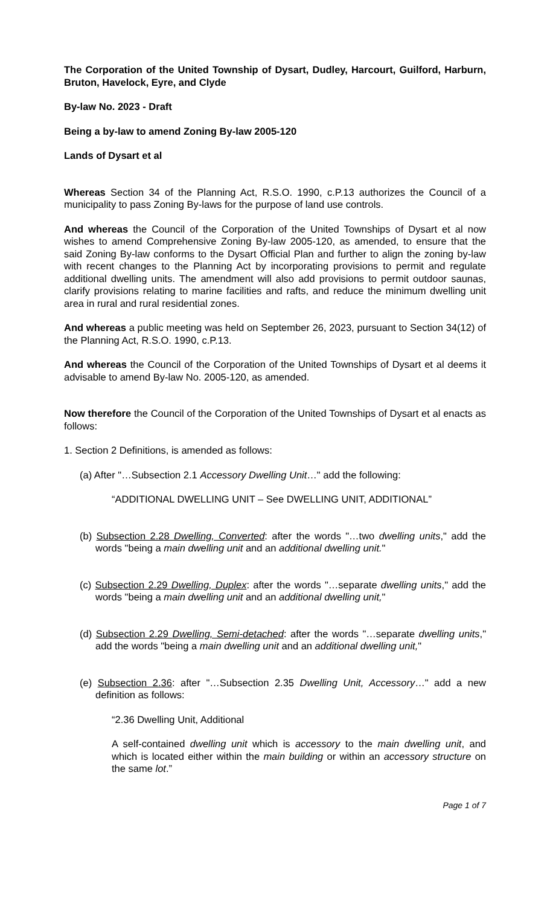The Corporation of the United Township of Dysart, Dudley, Harcourt, Guilford, Harburn, Bruton, Havelock, Eyre, and Clyde
By-law No. 2023 - Draft
Being a by-law to amend Zoning By-law 2005-120
Lands of Dysart et al
Whereas Section 34 of the Planning Act, R.S.O. 1990, c.P.13 authorizes the Council of a municipality to pass Zoning By-laws for the purpose of land use controls.
And whereas the Council of the Corporation of the United Townships of Dysart et al now wishes to amend Comprehensive Zoning By-law 2005-120, as amended, to ensure that the said Zoning By-law conforms to the Dysart Official Plan and further to align the zoning by-law with recent changes to the Planning Act by incorporating provisions to permit and regulate additional dwelling units. The amendment will also add provisions to permit outdoor saunas, clarify provisions relating to marine facilities and rafts, and reduce the minimum dwelling unit area in rural and rural residential zones.
And whereas a public meeting was held on September 26, 2023, pursuant to Section 34(12) of the Planning Act, R.S.O. 1990, c.P.13.
And whereas the Council of the Corporation of the United Townships of Dysart et al deems it advisable to amend By-law No. 2005-120, as amended.
Now therefore the Council of the Corporation of the United Townships of Dysart et al enacts as follows:
1. Section 2 Definitions, is amended as follows:
(a) After "…Subsection 2.1 Accessory Dwelling Unit…" add the following:
“ADDITIONAL DWELLING UNIT – See DWELLING UNIT, ADDITIONAL”
(b) Subsection 2.28 Dwelling, Converted: after the words "…two dwelling units," add the words "being a main dwelling unit and an additional dwelling unit."
(c) Subsection 2.29 Dwelling, Duplex: after the words "…separate dwelling units," add the words "being a main dwelling unit and an additional dwelling unit,"
(d) Subsection 2.29 Dwelling, Semi-detached: after the words "…separate dwelling units," add the words "being a main dwelling unit and an additional dwelling unit,"
(e) Subsection 2.36: after "…Subsection 2.35 Dwelling Unit, Accessory…" add a new definition as follows:
“2.36 Dwelling Unit, Additional
A self-contained dwelling unit which is accessory to the main dwelling unit, and which is located either within the main building or within an accessory structure on the same lot.”
Page 1 of 7